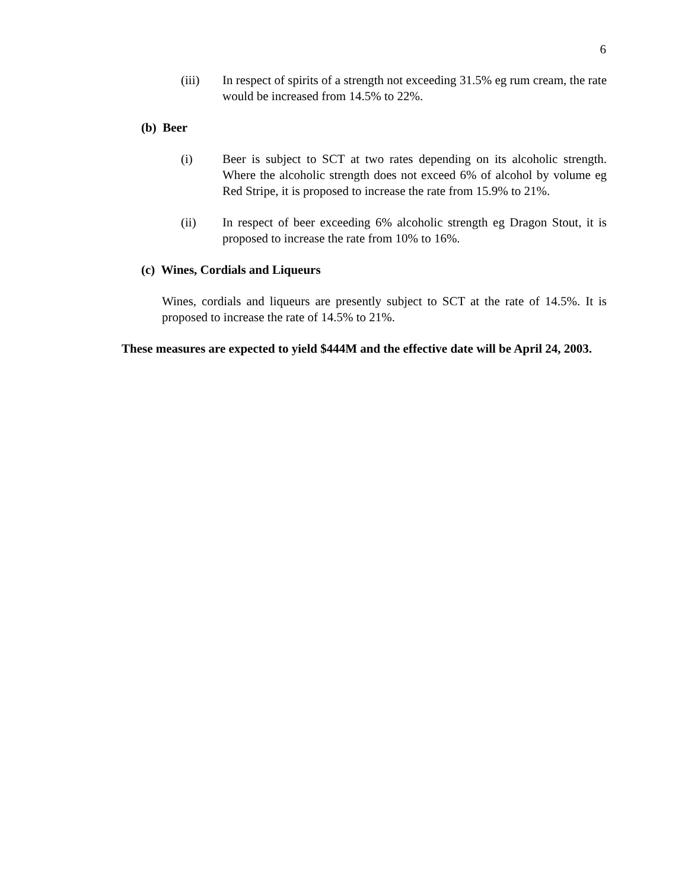6
(iii) In respect of spirits of a strength not exceeding 31.5% eg rum cream, the rate would be increased from 14.5% to 22%.
(b) Beer
(i) Beer is subject to SCT at two rates depending on its alcoholic strength. Where the alcoholic strength does not exceed 6% of alcohol by volume eg Red Stripe, it is proposed to increase the rate from 15.9% to 21%.
(ii) In respect of beer exceeding 6% alcoholic strength eg Dragon Stout, it is proposed to increase the rate from 10% to 16%.
(c) Wines, Cordials and Liqueurs
Wines, cordials and liqueurs are presently subject to SCT at the rate of 14.5%. It is proposed to increase the rate of 14.5% to 21%.
These measures are expected to yield $444M and the effective date will be April 24, 2003.